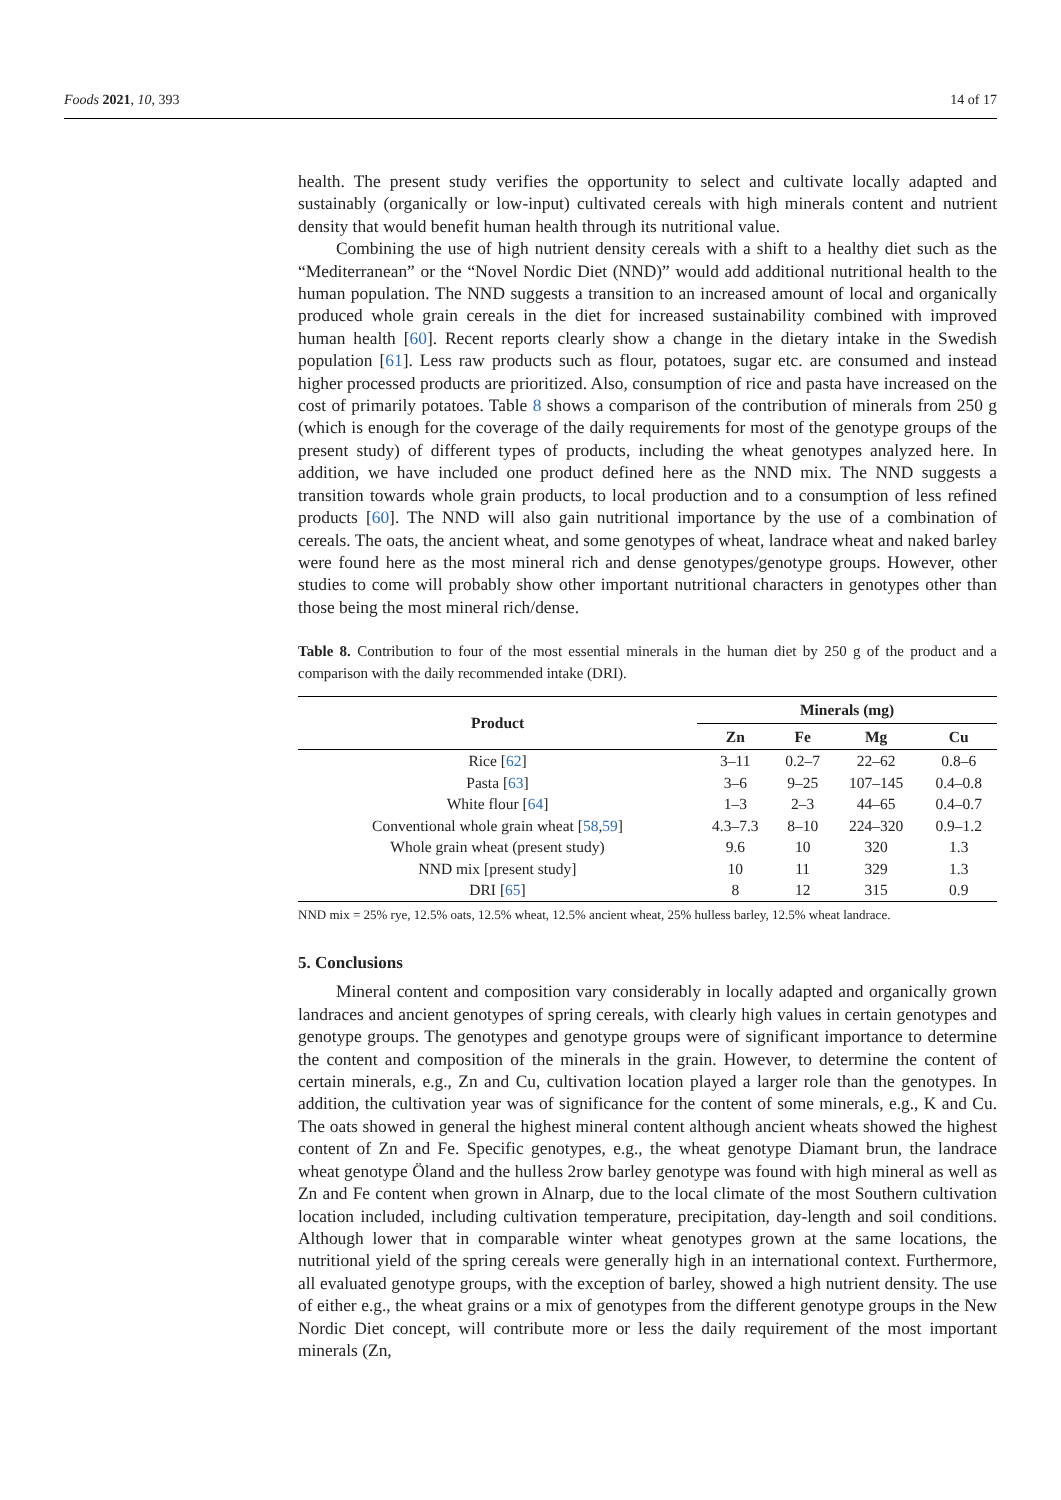Foods 2021, 10, 393 14 of 17
health. The present study verifies the opportunity to select and cultivate locally adapted and sustainably (organically or low-input) cultivated cereals with high minerals content and nutrient density that would benefit human health through its nutritional value.
Combining the use of high nutrient density cereals with a shift to a healthy diet such as the “Mediterranean” or the “Novel Nordic Diet (NND)” would add additional nutritional health to the human population. The NND suggests a transition to an increased amount of local and organically produced whole grain cereals in the diet for increased sustainability combined with improved human health [60]. Recent reports clearly show a change in the dietary intake in the Swedish population [61]. Less raw products such as flour, potatoes, sugar etc. are consumed and instead higher processed products are prioritized. Also, consumption of rice and pasta have increased on the cost of primarily potatoes. Table 8 shows a comparison of the contribution of minerals from 250 g (which is enough for the coverage of the daily requirements for most of the genotype groups of the present study) of different types of products, including the wheat genotypes analyzed here. In addition, we have included one product defined here as the NND mix. The NND suggests a transition towards whole grain products, to local production and to a consumption of less refined products [60]. The NND will also gain nutritional importance by the use of a combination of cereals. The oats, the ancient wheat, and some genotypes of wheat, landrace wheat and naked barley were found here as the most mineral rich and dense genotypes/genotype groups. However, other studies to come will probably show other important nutritional characters in genotypes other than those being the most mineral rich/dense.
Table 8. Contribution to four of the most essential minerals in the human diet by 250 g of the product and a comparison with the daily recommended intake (DRI).
| Product | Minerals (mg) | | | |
| --- | --- | --- | --- | --- |
| | Zn | Fe | Mg | Cu |
| Rice [ 62 ] | 3–11 | 0.2–7 | 22–62 | 0.8–6 |
| Pasta [ 63 ] | 3–6 | 9–25 | 107–145 | 0.4–0.8 |
| White flour [ 64 ] | 1–3 | 2–3 | 44–65 | 0.4–0.7 |
| Conventional whole grain wheat [ 58 , 59 ] | 4.3–7.3 | 8–10 | 224–320 | 0.9–1.2 |
| Whole grain wheat (present study) | 9.6 | 10 | 320 | 1.3 |
| NND mix [present study] | 10 | 11 | 329 | 1.3 |
| DRI [ 65 ] | 8 | 12 | 315 | 0.9 |
NND mix = 25% rye, 12.5% oats, 12.5% wheat, 12.5% ancient wheat, 25% hulless barley, 12.5% wheat landrace.
5. Conclusions
Mineral content and composition vary considerably in locally adapted and organically grown landraces and ancient genotypes of spring cereals, with clearly high values in certain genotypes and genotype groups. The genotypes and genotype groups were of significant importance to determine the content and composition of the minerals in the grain. However, to determine the content of certain minerals, e.g., Zn and Cu, cultivation location played a larger role than the genotypes. In addition, the cultivation year was of significance for the content of some minerals, e.g., K and Cu. The oats showed in general the highest mineral content although ancient wheats showed the highest content of Zn and Fe. Specific genotypes, e.g., the wheat genotype Diamant brun, the landrace wheat genotype Öland and the hulless 2row barley genotype was found with high mineral as well as Zn and Fe content when grown in Alnarp, due to the local climate of the most Southern cultivation location included, including cultivation temperature, precipitation, day-length and soil conditions. Although lower that in comparable winter wheat genotypes grown at the same locations, the nutritional yield of the spring cereals were generally high in an international context. Furthermore, all evaluated genotype groups, with the exception of barley, showed a high nutrient density. The use of either e.g., the wheat grains or a mix of genotypes from the different genotype groups in the New Nordic Diet concept, will contribute more or less the daily requirement of the most important minerals (Zn,